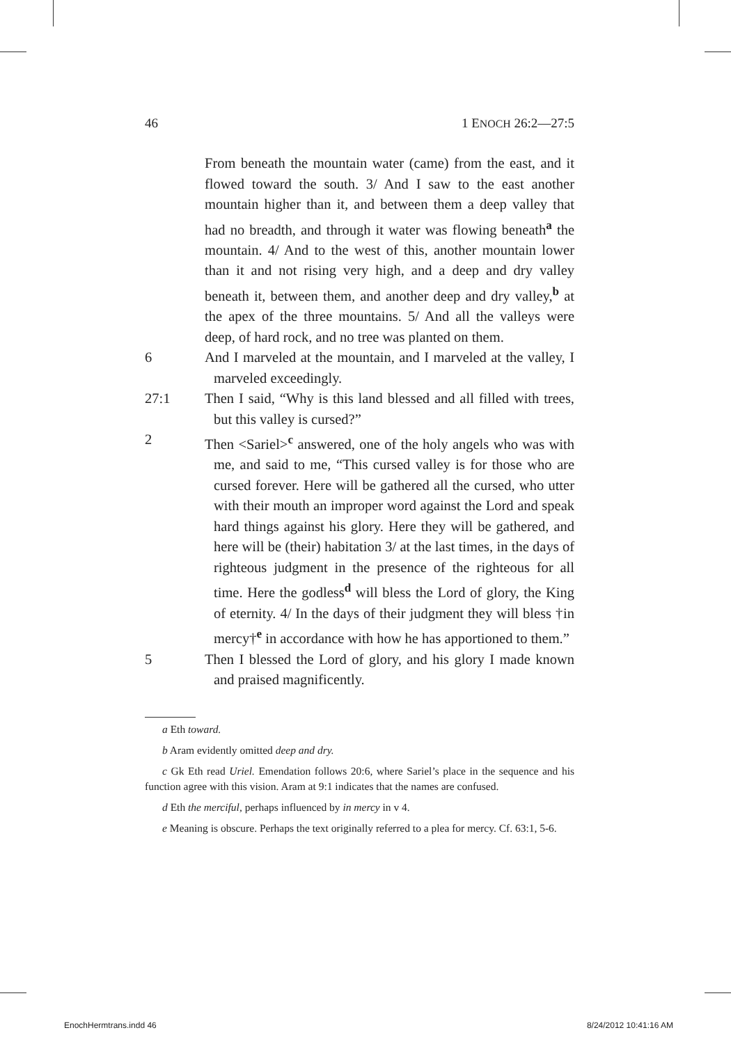46 1 ENOCH 26:2—27:5
From beneath the mountain water (came) from the east, and it flowed toward the south. 3/ And I saw to the east another mountain higher than it, and between them a deep valley that had no breadth, and through it water was flowing beneath<sup>a</sup> the mountain. 4/ And to the west of this, another mountain lower than it and not rising very high, and a deep and dry valley beneath it, between them, and another deep and dry valley,<sup>b</sup> at the apex of the three mountains. 5/ And all the valleys were deep, of hard rock, and no tree was planted on them.
6 And I marveled at the mountain, and I marveled at the valley, I marveled exceedingly.
27:1 Then I said, “Why is this land blessed and all filled with trees, but this valley is cursed?”
2 Then <Sariel><sup>c</sup> answered, one of the holy angels who was with me, and said to me, “This cursed valley is for those who are cursed forever. Here will be gathered all the cursed, who utter with their mouth an improper word against the Lord and speak hard things against his glory. Here they will be gathered, and here will be (their) habitation 3/ at the last times, in the days of righteous judgment in the presence of the righteous for all time. Here the godless<sup>d</sup> will bless the Lord of glory, the King of eternity. 4/ In the days of their judgment they will bless †in mercy†<sup>e</sup> in accordance with how he has apportioned to them.”
5 Then I blessed the Lord of glory, and his glory I made known and praised magnificently.
a Eth toward.
b Aram evidently omitted deep and dry.
c Gk Eth read Uriel. Emendation follows 20:6, where Sariel’s place in the sequence and his function agree with this vision. Aram at 9:1 indicates that the names are confused.
d Eth the merciful, perhaps influenced by in mercy in v 4.
e Meaning is obscure. Perhaps the text originally referred to a plea for mercy. Cf. 63:1, 5-6.
EnochHermtrans.indd 46 8/24/2012 10:41:16 AM